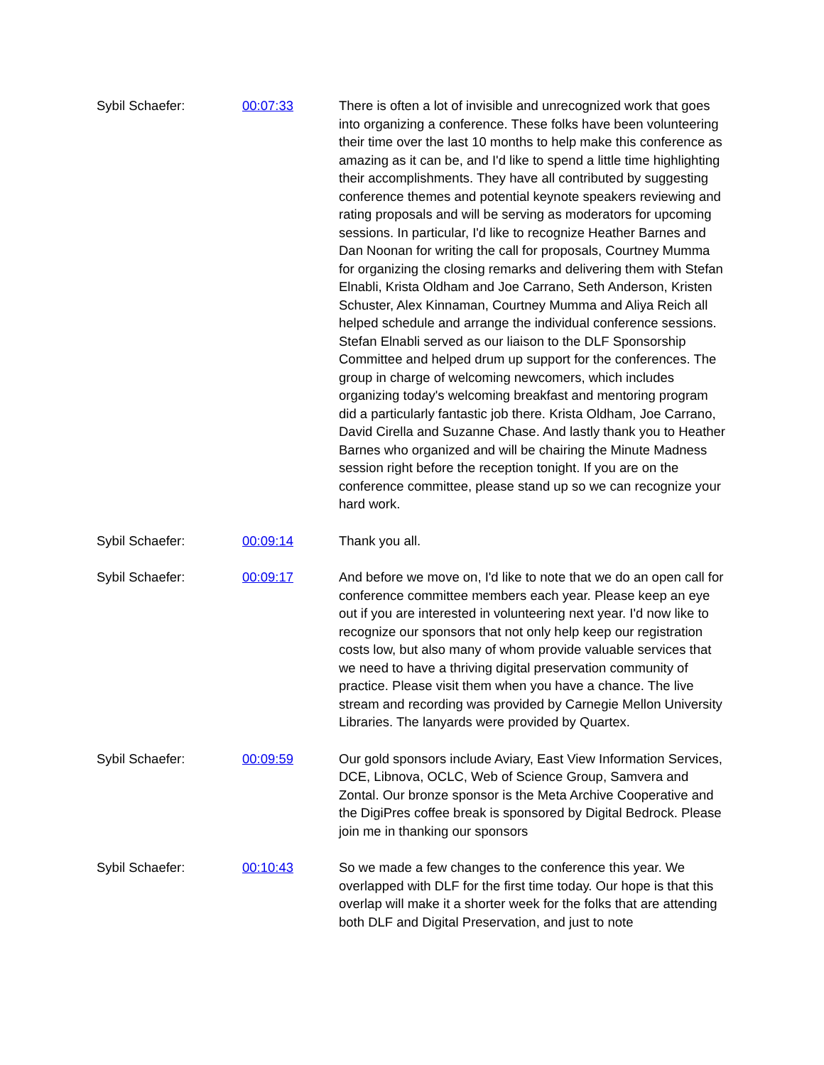| Sybil Schaefer: | 00:07:33 | There is often a lot of invisible and unrecognized work that goes into organizing a conference. These folks have been volunteering their time over the last 10 months to help make this conference as amazing as it can be, and I'd like to spend a little time highlighting their accomplishments. They have all contributed by suggesting conference themes and potential keynote speakers reviewing and rating proposals and will be serving as moderators for upcoming sessions. In particular, I'd like to recognize Heather Barnes and Dan Noonan for writing the call for proposals, Courtney Mumma for organizing the closing remarks and delivering them with Stefan Elnabli, Krista Oldham and Joe Carrano, Seth Anderson, Kristen Schuster, Alex Kinnaman, Courtney Mumma and Aliya Reich all helped schedule and arrange the individual conference sessions. Stefan Elnabli served as our liaison to the DLF Sponsorship Committee and helped drum up support for the conferences. The group in charge of welcoming newcomers, which includes organizing today's welcoming breakfast and mentoring program did a particularly fantastic job there. Krista Oldham, Joe Carrano, David Cirella and Suzanne Chase. And lastly thank you to Heather Barnes who organized and will be chairing the Minute Madness session right before the reception tonight. If you are on the conference committee, please stand up so we can recognize your hard work. |
| Sybil Schaefer: | 00:09:14 | Thank you all. |
| Sybil Schaefer: | 00:09:17 | And before we move on, I'd like to note that we do an open call for conference committee members each year. Please keep an eye out if you are interested in volunteering next year. I'd now like to recognize our sponsors that not only help keep our registration costs low, but also many of whom provide valuable services that we need to have a thriving digital preservation community of practice. Please visit them when you have a chance. The live stream and recording was provided by Carnegie Mellon University Libraries. The lanyards were provided by Quartex. |
| Sybil Schaefer: | 00:09:59 | Our gold sponsors include Aviary, East View Information Services, DCE, Libnova, OCLC, Web of Science Group, Samvera and Zontal. Our bronze sponsor is the Meta Archive Cooperative and the DigiPres coffee break is sponsored by Digital Bedrock. Please join me in thanking our sponsors |
| Sybil Schaefer: | 00:10:43 | So we made a few changes to the conference this year. We overlapped with DLF for the first time today. Our hope is that this overlap will make it a shorter week for the folks that are attending both DLF and Digital Preservation, and just to note |